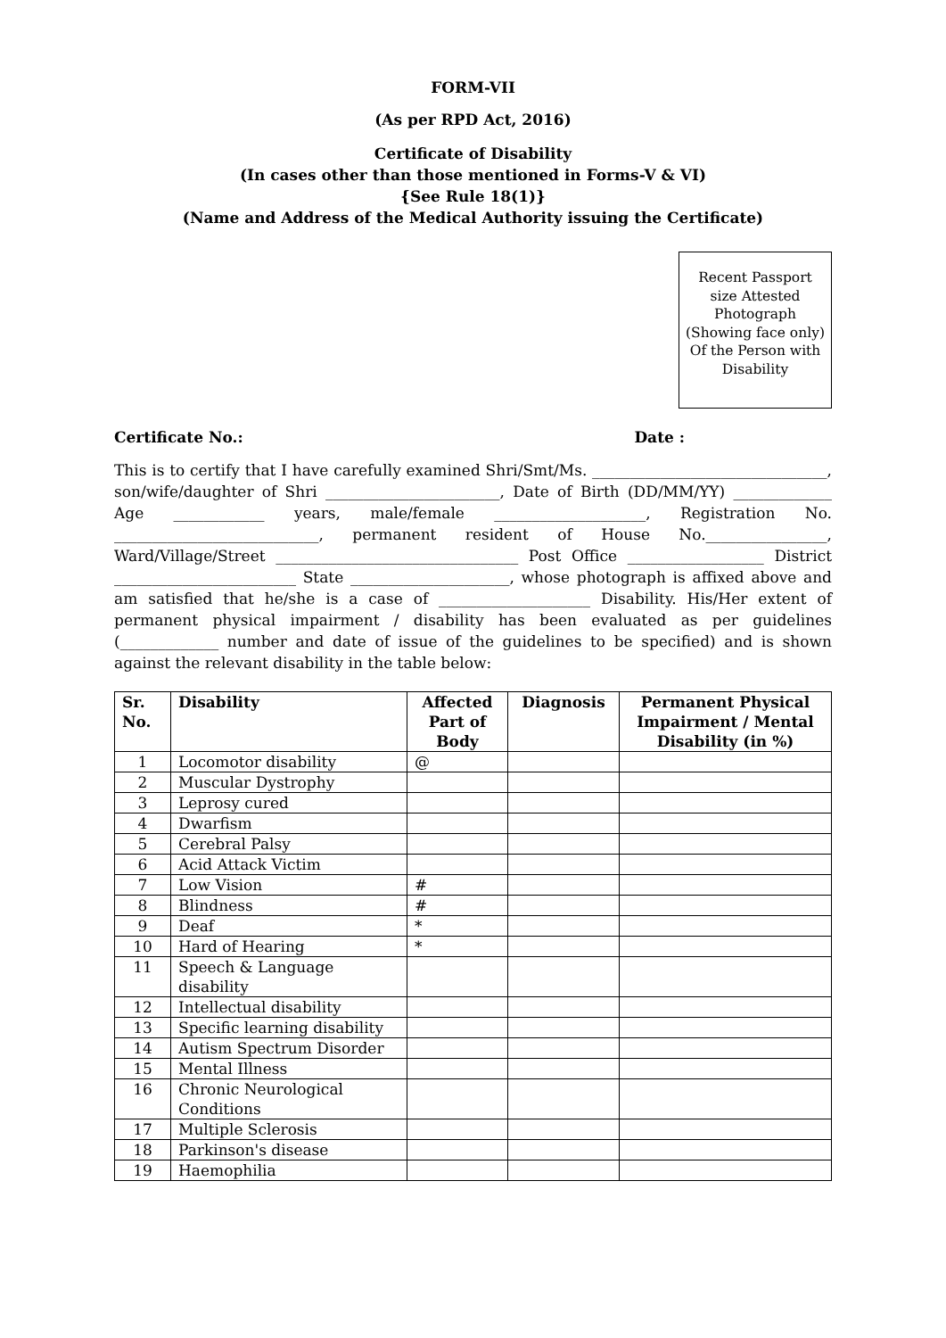FORM-VII
(As per RPD Act, 2016)
Certificate of Disability
(In cases other than those mentioned in Forms-V & VI)
{See Rule 18(1)}
(Name and Address of the Medical Authority issuing the Certificate)
Recent Passport size Attested Photograph (Showing face only)
Of the Person with Disability
Certificate No.: Date :
This is to certify that I have carefully examined Shri/Smt/Ms. _______________________________, son/wife/daughter of Shri _______________________, Date of Birth (DD/MM/YY) _____________ Age ____________ years, male/female ____________________, Registration No. ___________________________, permanent resident of House No.________________, Ward/Village/Street ________________________________ Post Office __________________ District ________________________ State _____________________, whose photograph is affixed above and am satisfied that he/she is a case of ____________________ Disability. His/Her extent of permanent physical impairment / disability has been evaluated as per guidelines (_____________ number and date of issue of the guidelines to be specified) and is shown against the relevant disability in the table below:
| Sr. No. | Disability | Affected Part of Body | Diagnosis | Permanent Physical Impairment / Mental Disability (in %) |
| --- | --- | --- | --- | --- |
| 1 | Locomotor disability | @ | | |
| 2 | Muscular Dystrophy | | | |
| 3 | Leprosy cured | | | |
| 4 | Dwarfism | | | |
| 5 | Cerebral Palsy | | | |
| 6 | Acid Attack Victim | | | |
| 7 | Low Vision | # | | |
| 8 | Blindness | # | | |
| 9 | Deaf | * | | |
| 10 | Hard of Hearing | * | | |
| 11 | Speech & Language disability | | | |
| 12 | Intellectual disability | | | |
| 13 | Specific learning disability | | | |
| 14 | Autism Spectrum Disorder | | | |
| 15 | Mental Illness | | | |
| 16 | Chronic Neurological Conditions | | | |
| 17 | Multiple Sclerosis | | | |
| 18 | Parkinson's disease | | | |
| 19 | Haemophilia | | | |